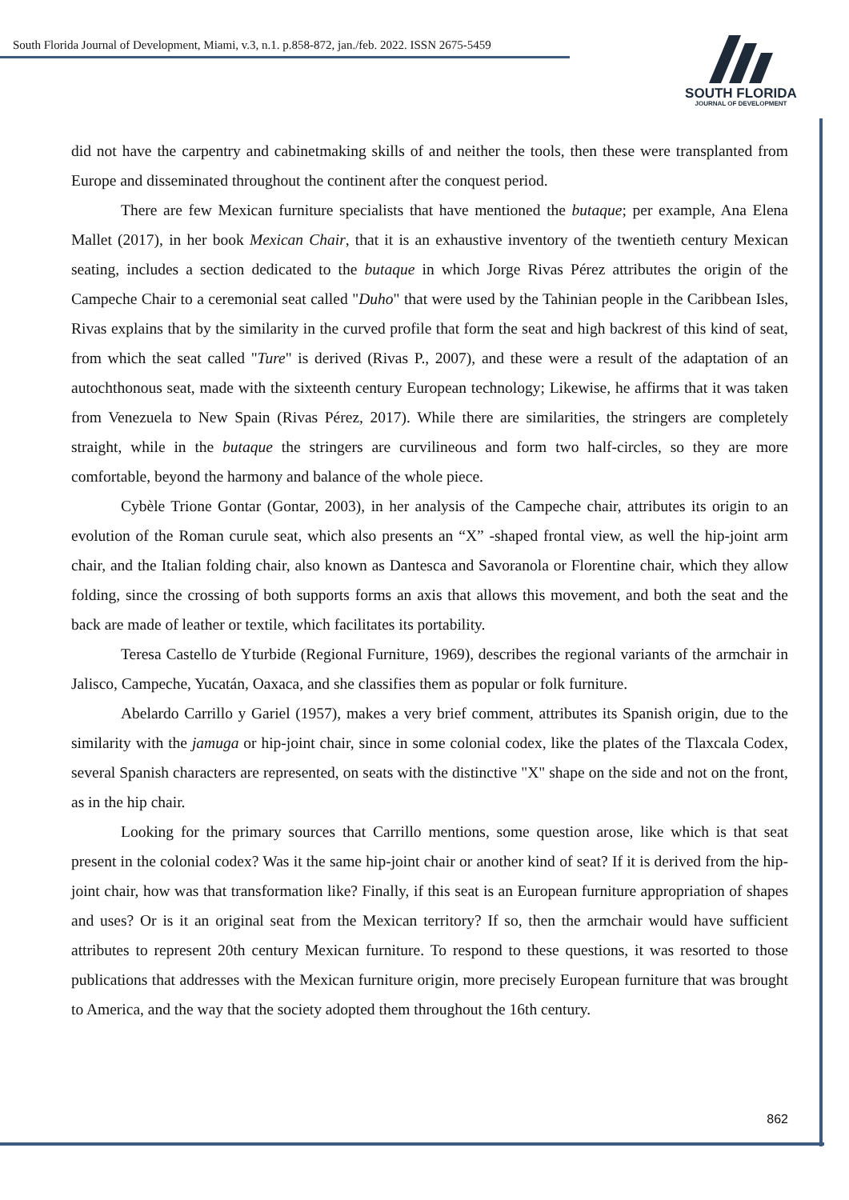South Florida Journal of Development, Miami, v.3, n.1. p.858-872, jan./feb. 2022. ISSN 2675-5459
SOUTH FLORIDA
JOURNAL OF DEVELOPMENT
did not have the carpentry and cabinetmaking skills of and neither the tools, then these were transplanted from Europe and disseminated throughout the continent after the conquest period.
There are few Mexican furniture specialists that have mentioned the butaque; per example, Ana Elena Mallet (2017), in her book Mexican Chair, that it is an exhaustive inventory of the twentieth century Mexican seating, includes a section dedicated to the butaque in which Jorge Rivas Pérez attributes the origin of the Campeche Chair to a ceremonial seat called "Duho" that were used by the Tahinian people in the Caribbean Isles, Rivas explains that by the similarity in the curved profile that form the seat and high backrest of this kind of seat, from which the seat called "Ture" is derived (Rivas P., 2007), and these were a result of the adaptation of an autochthonous seat, made with the sixteenth century European technology; Likewise, he affirms that it was taken from Venezuela to New Spain (Rivas Pérez, 2017). While there are similarities, the stringers are completely straight, while in the butaque the stringers are curvilineous and form two half-circles, so they are more comfortable, beyond the harmony and balance of the whole piece.
Cybèle Trione Gontar (Gontar, 2003), in her analysis of the Campeche chair, attributes its origin to an evolution of the Roman curule seat, which also presents an “X” -shaped frontal view, as well the hip-joint arm chair, and the Italian folding chair, also known as Dantesca and Savoranola or Florentine chair, which they allow folding, since the crossing of both supports forms an axis that allows this movement, and both the seat and the back are made of leather or textile, which facilitates its portability.
Teresa Castello de Yturbide (Regional Furniture, 1969), describes the regional variants of the armchair in Jalisco, Campeche, Yucatán, Oaxaca, and she classifies them as popular or folk furniture.
Abelardo Carrillo y Gariel (1957), makes a very brief comment, attributes its Spanish origin, due to the similarity with the jamuga or hip-joint chair, since in some colonial codex, like the plates of the Tlaxcala Codex, several Spanish characters are represented, on seats with the distinctive "X" shape on the side and not on the front, as in the hip chair.
Looking for the primary sources that Carrillo mentions, some question arose, like which is that seat present in the colonial codex? Was it the same hip-joint chair or another kind of seat? If it is derived from the hip-joint chair, how was that transformation like? Finally, if this seat is an European furniture appropriation of shapes and uses? Or is it an original seat from the Mexican territory? If so, then the armchair would have sufficient attributes to represent 20th century Mexican furniture. To respond to these questions, it was resorted to those publications that addresses with the Mexican furniture origin, more precisely European furniture that was brought to America, and the way that the society adopted them throughout the 16th century.
862